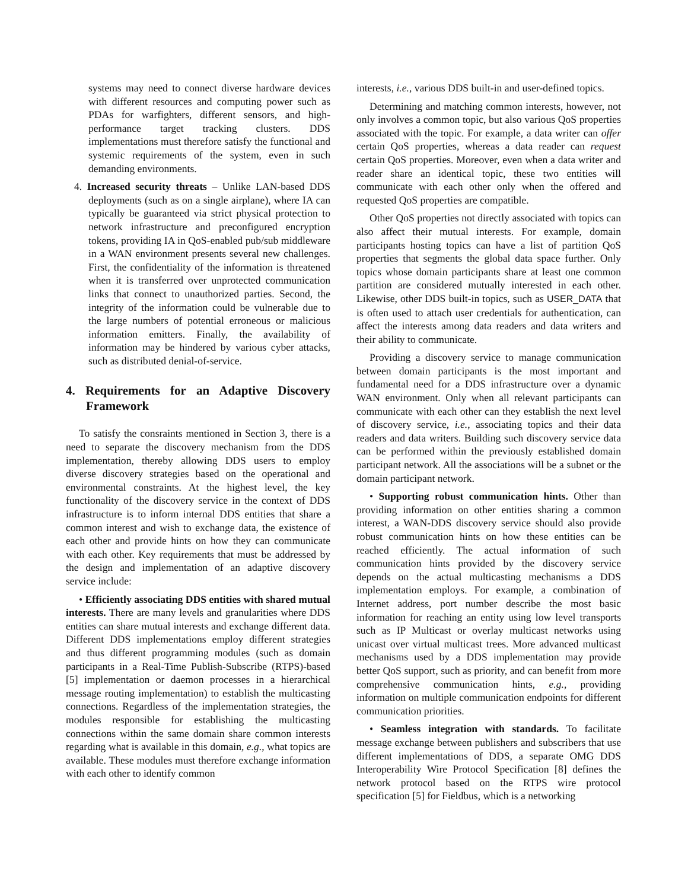systems may need to connect diverse hardware devices with different resources and computing power such as PDAs for warfighters, different sensors, and high-performance target tracking clusters. DDS implementations must therefore satisfy the functional and systemic requirements of the system, even in such demanding environments.
4. Increased security threats – Unlike LAN-based DDS deployments (such as on a single airplane), where IA can typically be guaranteed via strict physical protection to network infrastructure and preconfigured encryption tokens, providing IA in QoS-enabled pub/sub middleware in a WAN environment presents several new challenges. First, the confidentiality of the information is threatened when it is transferred over unprotected communication links that connect to unauthorized parties. Second, the integrity of the information could be vulnerable due to the large numbers of potential erroneous or malicious information emitters. Finally, the availability of information may be hindered by various cyber attacks, such as distributed denial-of-service.
4. Requirements for an Adaptive Discovery Framework
To satisfy the consraints mentioned in Section 3, there is a need to separate the discovery mechanism from the DDS implementation, thereby allowing DDS users to employ diverse discovery strategies based on the operational and environmental constraints. At the highest level, the key functionality of the discovery service in the context of DDS infrastructure is to inform internal DDS entities that share a common interest and wish to exchange data, the existence of each other and provide hints on how they can communicate with each other. Key requirements that must be addressed by the design and implementation of an adaptive discovery service include:
• Efficiently associating DDS entities with shared mutual interests. There are many levels and granularities where DDS entities can share mutual interests and exchange different data. Different DDS implementations employ different strategies and thus different programming modules (such as domain participants in a Real-Time Publish-Subscribe (RTPS)-based [5] implementation or daemon processes in a hierarchical message routing implementation) to establish the multicasting connections. Regardless of the implementation strategies, the modules responsible for establishing the multicasting connections within the same domain share common interests regarding what is available in this domain, e.g., what topics are available. These modules must therefore exchange information with each other to identify common
interests, i.e., various DDS built-in and user-defined topics.
Determining and matching common interests, however, not only involves a common topic, but also various QoS properties associated with the topic. For example, a data writer can offer certain QoS properties, whereas a data reader can request certain QoS properties. Moreover, even when a data writer and reader share an identical topic, these two entities will communicate with each other only when the offered and requested QoS properties are compatible.
Other QoS properties not directly associated with topics can also affect their mutual interests. For example, domain participants hosting topics can have a list of partition QoS properties that segments the global data space further. Only topics whose domain participants share at least one common partition are considered mutually interested in each other. Likewise, other DDS built-in topics, such as USER_DATA that is often used to attach user credentials for authentication, can affect the interests among data readers and data writers and their ability to communicate.
Providing a discovery service to manage communication between domain participants is the most important and fundamental need for a DDS infrastructure over a dynamic WAN environment. Only when all relevant participants can communicate with each other can they establish the next level of discovery service, i.e., associating topics and their data readers and data writers. Building such discovery service data can be performed within the previously established domain participant network. All the associations will be a subnet or the domain participant network.
• Supporting robust communication hints. Other than providing information on other entities sharing a common interest, a WAN-DDS discovery service should also provide robust communication hints on how these entities can be reached efficiently. The actual information of such communication hints provided by the discovery service depends on the actual multicasting mechanisms a DDS implementation employs. For example, a combination of Internet address, port number describe the most basic information for reaching an entity using low level transports such as IP Multicast or overlay multicast networks using unicast over virtual multicast trees. More advanced multicast mechanisms used by a DDS implementation may provide better QoS support, such as priority, and can benefit from more comprehensive communication hints, e.g., providing information on multiple communication endpoints for different communication priorities.
• Seamless integration with standards. To facilitate message exchange between publishers and subscribers that use different implementations of DDS, a separate OMG DDS Interoperability Wire Protocol Specification [8] defines the network protocol based on the RTPS wire protocol specification [5] for Fieldbus, which is a networking